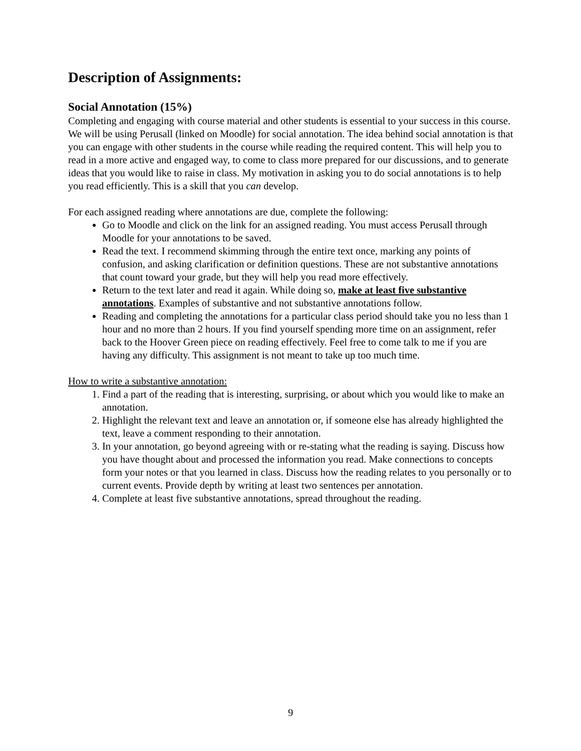Description of Assignments:
Social Annotation (15%)
Completing and engaging with course material and other students is essential to your success in this course. We will be using Perusall (linked on Moodle) for social annotation. The idea behind social annotation is that you can engage with other students in the course while reading the required content. This will help you to read in a more active and engaged way, to come to class more prepared for our discussions, and to generate ideas that you would like to raise in class. My motivation in asking you to do social annotations is to help you read efficiently. This is a skill that you can develop.
For each assigned reading where annotations are due, complete the following:
Go to Moodle and click on the link for an assigned reading. You must access Perusall through Moodle for your annotations to be saved.
Read the text. I recommend skimming through the entire text once, marking any points of confusion, and asking clarification or definition questions. These are not substantive annotations that count toward your grade, but they will help you read more effectively.
Return to the text later and read it again. While doing so, make at least five substantive annotations. Examples of substantive and not substantive annotations follow.
Reading and completing the annotations for a particular class period should take you no less than 1 hour and no more than 2 hours. If you find yourself spending more time on an assignment, refer back to the Hoover Green piece on reading effectively. Feel free to come talk to me if you are having any difficulty. This assignment is not meant to take up too much time.
How to write a substantive annotation:
1. Find a part of the reading that is interesting, surprising, or about which you would like to make an annotation.
2. Highlight the relevant text and leave an annotation or, if someone else has already highlighted the text, leave a comment responding to their annotation.
3. In your annotation, go beyond agreeing with or re-stating what the reading is saying. Discuss how you have thought about and processed the information you read. Make connections to concepts form your notes or that you learned in class. Discuss how the reading relates to you personally or to current events. Provide depth by writing at least two sentences per annotation.
4. Complete at least five substantive annotations, spread throughout the reading.
9